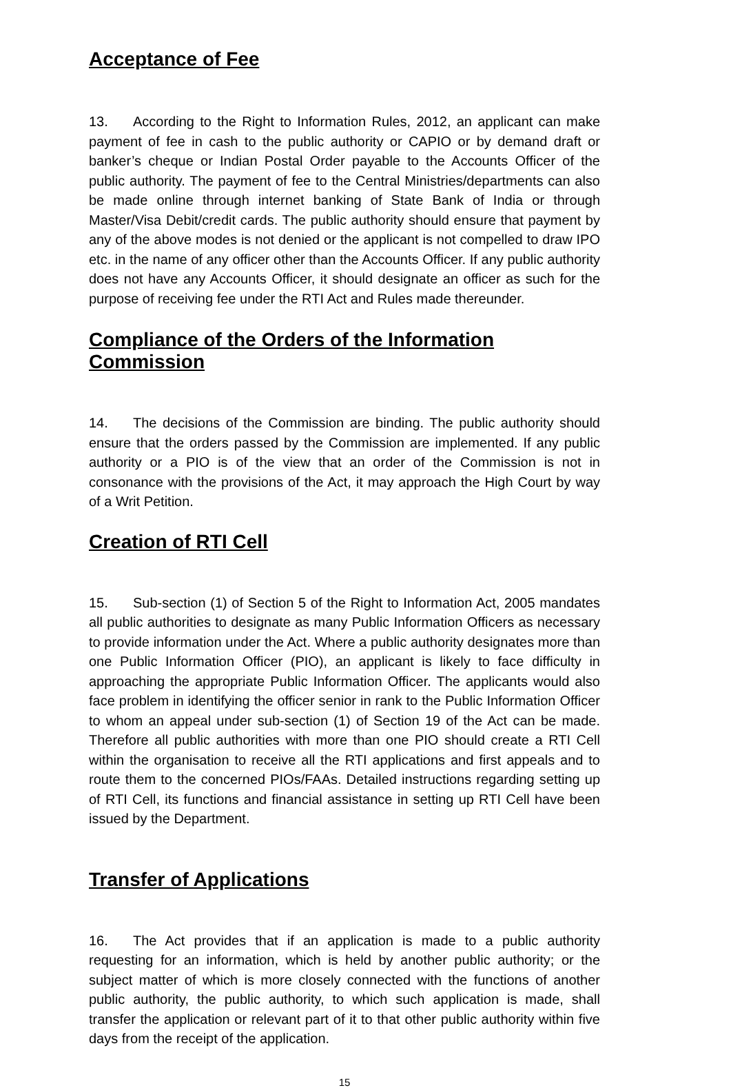Acceptance of Fee
13. According to the Right to Information Rules, 2012, an applicant can make payment of fee in cash to the public authority or CAPIO or by demand draft or banker’s cheque or Indian Postal Order payable to the Accounts Officer of the public authority. The payment of fee to the Central Ministries/departments can also be made online through internet banking of State Bank of India or through Master/Visa Debit/credit cards. The public authority should ensure that payment by any of the above modes is not denied or the applicant is not compelled to draw IPO etc. in the name of any officer other than the Accounts Officer. If any public authority does not have any Accounts Officer, it should designate an officer as such for the purpose of receiving fee under the RTI Act and Rules made thereunder.
Compliance of the Orders of the Information Commission
14. The decisions of the Commission are binding. The public authority should ensure that the orders passed by the Commission are implemented. If any public authority or a PIO is of the view that an order of the Commission is not in consonance with the provisions of the Act, it may approach the High Court by way of a Writ Petition.
Creation of RTI Cell
15. Sub-section (1) of Section 5 of the Right to Information Act, 2005 mandates all public authorities to designate as many Public Information Officers as necessary to provide information under the Act. Where a public authority designates more than one Public Information Officer (PIO), an applicant is likely to face difficulty in approaching the appropriate Public Information Officer. The applicants would also face problem in identifying the officer senior in rank to the Public Information Officer to whom an appeal under sub-section (1) of Section 19 of the Act can be made. Therefore all public authorities with more than one PIO should create a RTI Cell within the organisation to receive all the RTI applications and first appeals and to route them to the concerned PIOs/FAAs. Detailed instructions regarding setting up of RTI Cell, its functions and financial assistance in setting up RTI Cell have been issued by the Department.
Transfer of Applications
16. The Act provides that if an application is made to a public authority requesting for an information, which is held by another public authority; or the subject matter of which is more closely connected with the functions of another public authority, the public authority, to which such application is made, shall transfer the application or relevant part of it to that other public authority within five days from the receipt of the application.
15